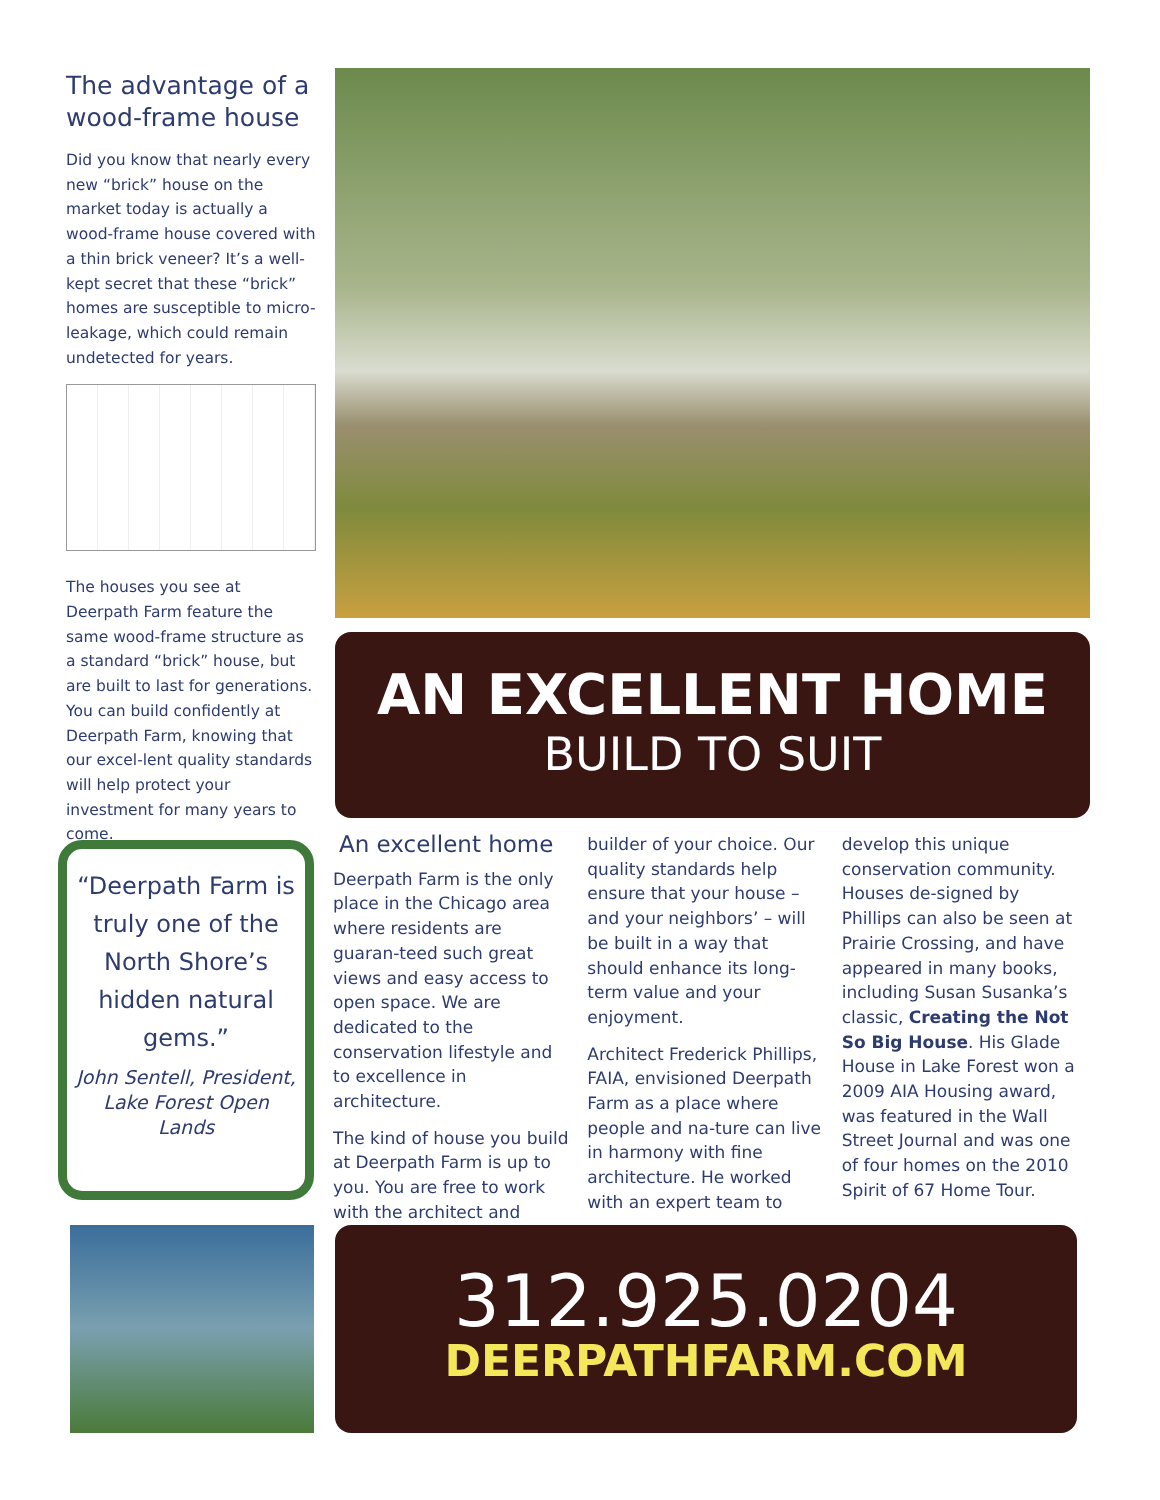The advantage of a wood-frame house
Did you know that nearly every new “brick” house on the market today is actually a wood-frame house covered with a thin brick veneer? It’s a well-kept secret that these “brick” homes are susceptible to micro-leakage, which could remain undetected for years.
The houses you see at Deerpath Farm feature the same wood-frame structure as a standard “brick” house, but are built to last for generations. You can build confidently at Deerpath Farm, knowing that our excel-lent quality standards will help protect your investment for many years to come.
AN EXCELLENT HOME
BUILD TO SUIT
“Deerpath Farm is truly one of the North Shore’s hidden natural gems.”
John Sentell, President, Lake Forest Open Lands
An excellent home
Deerpath Farm is the only place in the Chicago area where residents are guaran-teed such great views and easy access to open space. We are dedicated to the conservation lifestyle and to excellence in architecture.
The kind of house you build at Deerpath Farm is up to you. You are free to work with the architect and builder of your choice. Our quality standards help ensure that your house – and your neighbors’ – will be built in a way that should enhance its long-term value and your enjoyment.
Architect Frederick Phillips, FAIA, envisioned Deerpath Farm as a place where people and na-ture can live in harmony with fine architecture. He worked with an expert team to develop this unique conservation community. Houses de-signed by Phillips can also be seen at Prairie Crossing, and have appeared in many books, including Susan Susanka’s classic, Creating the Not So Big House. His Glade House in Lake Forest won a 2009 AIA Housing award, was featured in the Wall Street Journal and was one of four homes on the 2010 Spirit of 67 Home Tour.
312.925.0204
DEERPATHFARM.COM